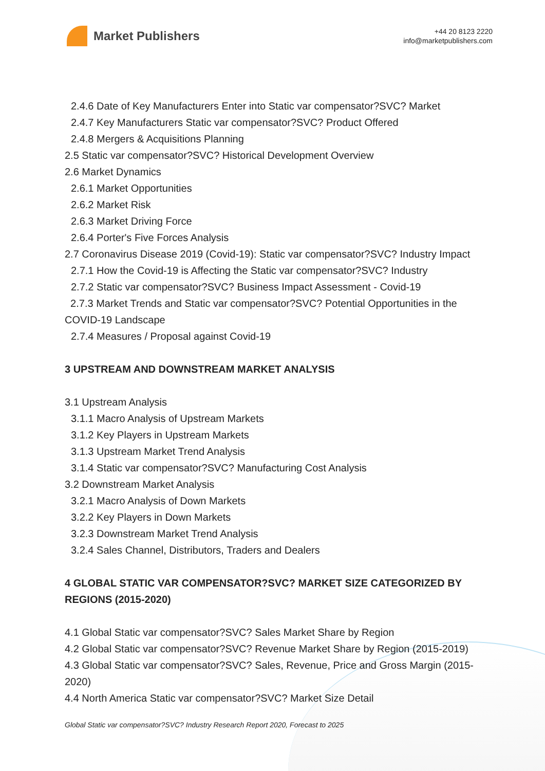Market Publishers
+44 20 8123 2220
info@marketpublishers.com
2.4.6 Date of Key Manufacturers Enter into Static var compensator?SVC? Market
2.4.7 Key Manufacturers Static var compensator?SVC? Product Offered
2.4.8 Mergers & Acquisitions Planning
2.5 Static var compensator?SVC? Historical Development Overview
2.6 Market Dynamics
2.6.1 Market Opportunities
2.6.2 Market Risk
2.6.3 Market Driving Force
2.6.4 Porter's Five Forces Analysis
2.7 Coronavirus Disease 2019 (Covid-19): Static var compensator?SVC? Industry Impact
2.7.1 How the Covid-19 is Affecting the Static var compensator?SVC? Industry
2.7.2 Static var compensator?SVC? Business Impact Assessment - Covid-19
2.7.3 Market Trends and Static var compensator?SVC? Potential Opportunities in the COVID-19 Landscape
2.7.4 Measures / Proposal against Covid-19
3 UPSTREAM AND DOWNSTREAM MARKET ANALYSIS
3.1 Upstream Analysis
3.1.1 Macro Analysis of Upstream Markets
3.1.2 Key Players in Upstream Markets
3.1.3 Upstream Market Trend Analysis
3.1.4 Static var compensator?SVC? Manufacturing Cost Analysis
3.2 Downstream Market Analysis
3.2.1 Macro Analysis of Down Markets
3.2.2 Key Players in Down Markets
3.2.3 Downstream Market Trend Analysis
3.2.4 Sales Channel, Distributors, Traders and Dealers
4 GLOBAL STATIC VAR COMPENSATOR?SVC? MARKET SIZE CATEGORIZED BY REGIONS (2015-2020)
4.1 Global Static var compensator?SVC? Sales Market Share by Region
4.2 Global Static var compensator?SVC? Revenue Market Share by Region (2015-2019)
4.3 Global Static var compensator?SVC? Sales, Revenue, Price and Gross Margin (2015-2020)
4.4 North America Static var compensator?SVC? Market Size Detail
Global Static var compensator?SVC? Industry Research Report 2020, Forecast to 2025